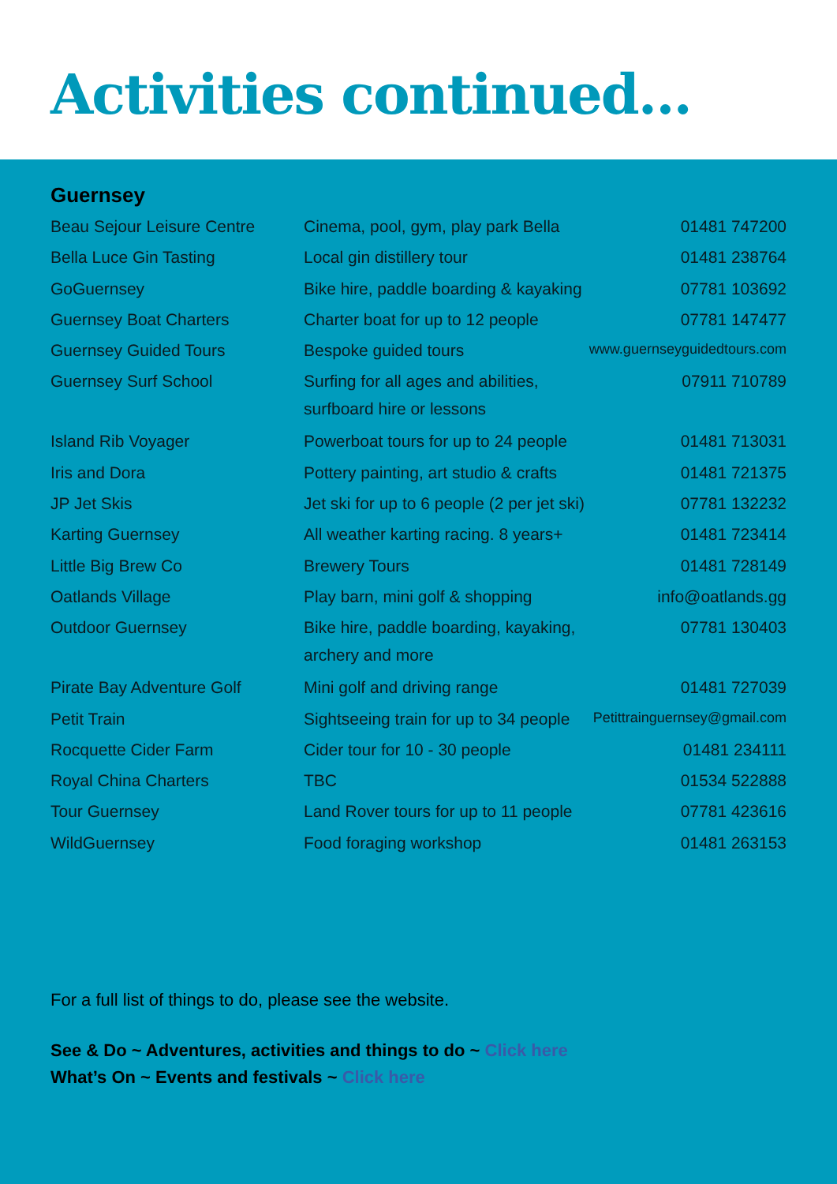Activities continued...
Guernsey
| Beau Sejour Leisure Centre | Cinema, pool, gym, play park Bella | 01481 747200 |
| Bella Luce Gin Tasting | Local gin distillery tour | 01481 238764 |
| GoGuernsey | Bike hire, paddle boarding & kayaking | 07781 103692 |
| Guernsey Boat Charters | Charter boat for up to 12 people | 07781 147477 |
| Guernsey Guided Tours | Bespoke guided tours | www.guernseyguidedtours.com |
| Guernsey Surf School | Surfing for all ages and abilities, surfboard hire or lessons | 07911 710789 |
| Island Rib Voyager | Powerboat tours for up to 24 people | 01481 713031 |
| Iris and Dora | Pottery painting, art studio & crafts | 01481 721375 |
| JP Jet Skis | Jet ski for up to 6 people (2 per jet ski) | 07781 132232 |
| Karting Guernsey | All weather karting racing. 8 years+ | 01481 723414 |
| Little Big Brew Co | Brewery Tours | 01481 728149 |
| Oatlands Village | Play barn, mini golf & shopping | info@oatlands.gg |
| Outdoor Guernsey | Bike hire, paddle boarding, kayaking, archery and more | 07781 130403 |
| Pirate Bay Adventure Golf | Mini golf and driving range | 01481 727039 |
| Petit Train | Sightseeing train for up to 34 people | Petittrainguernsey@gmail.com |
| Rocquette Cider Farm | Cider tour for 10 - 30 people | 01481 234111 |
| Royal China Charters | TBC | 01534 522888 |
| Tour Guernsey | Land Rover tours for up to 11 people | 07781 423616 |
| WildGuernsey | Food foraging workshop | 01481 263153 |
For a full list of things to do, please see the website.
See & Do ~ Adventures, activities and things to do ~ Click here
What’s On ~ Events and festivals ~ Click here